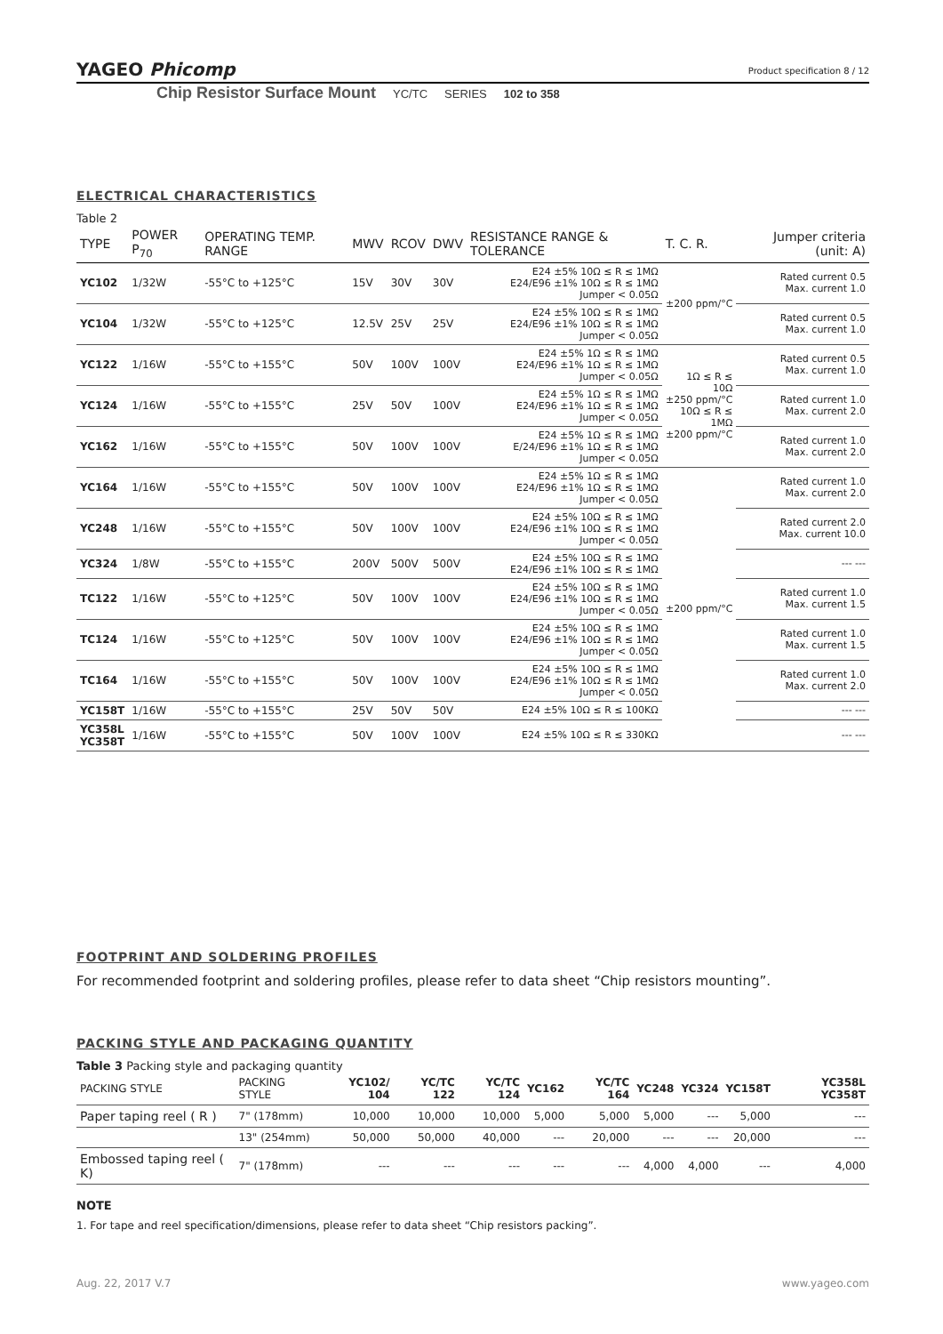YAGEO Phicomp
Product specification 8 / 12
Chip Resistor Surface Mount YC/TC SERIES 102 to 358
ELECTRICAL CHARACTERISTICS
Table 2
| TYPE | POWER P<sub>70</sub> | OPERATING TEMP. RANGE | MWV | RCOV | DWV | RESISTANCE RANGE & TOLERANCE | T. C. R. | Jumper criteria (unit: A) |
| --- | --- | --- | --- | --- | --- | --- | --- | --- |
| YC102 | 1/32W | -55°C to +125°C | 15V | 30V | 30V | E24 ±5% 10Ω ≤ R ≤ 1MΩ E24/E96 ±1% 10Ω ≤ R ≤ 1MΩ Jumper < 0.05Ω | ±200 ppm/°C | Rated current 0.5 Max. current 1.0 |
| YC104 | 1/32W | -55°C to +125°C | 12.5V | 25V | 25V | E24 ±5% 10Ω ≤ R ≤ 1MΩ E24/E96 ±1% 10Ω ≤ R ≤ 1MΩ Jumper < 0.05Ω | | Rated current 0.5 Max. current 1.0 |
| YC122 | 1/16W | -55°C to +155°C | 50V | 100V | 100V | E24 ±5% 1Ω ≤ R ≤ 1MΩ E24/E96 ±1% 1Ω ≤ R ≤ 1MΩ Jumper < 0.05Ω | 1Ω ≤ R ≤ 10Ω ±250 ppm/°C 10Ω ≤ R ≤ 1MΩ ±200 ppm/°C | Rated current 0.5 Max. current 1.0 |
| YC124 | 1/16W | -55°C to +155°C | 25V | 50V | 100V | E24 ±5% 1Ω ≤ R ≤ 1MΩ E24/E96 ±1% 1Ω ≤ R ≤ 1MΩ Jumper < 0.05Ω | | Rated current 1.0 Max. current 2.0 |
| YC162 | 1/16W | -55°C to +155°C | 50V | 100V | 100V | E24 ±5% 1Ω ≤ R ≤ 1MΩ E/24/E96 ±1% 1Ω ≤ R ≤ 1MΩ Jumper < 0.05Ω | | Rated current 1.0 Max. current 2.0 |
| YC164 | 1/16W | -55°C to +155°C | 50V | 100V | 100V | E24 ±5% 1Ω ≤ R ≤ 1MΩ E24/E96 ±1% 1Ω ≤ R ≤ 1MΩ Jumper < 0.05Ω | ±200 ppm/°C | Rated current 1.0 Max. current 2.0 |
| YC248 | 1/16W | -55°C to +155°C | 50V | 100V | 100V | E24 ±5% 10Ω ≤ R ≤ 1MΩ E24/E96 ±1% 10Ω ≤ R ≤ 1MΩ Jumper < 0.05Ω | | Rated current 2.0 Max. current 10.0 |
| YC324 | 1/8W | -55°C to +155°C | 200V | 500V | 500V | E24 ±5% 10Ω ≤ R ≤ 1MΩ E24/E96 ±1% 10Ω ≤ R ≤ 1MΩ | | --- --- |
| TC122 | 1/16W | -55°C to +125°C | 50V | 100V | 100V | E24 ±5% 10Ω ≤ R ≤ 1MΩ E24/E96 ±1% 10Ω ≤ R ≤ 1MΩ Jumper < 0.05Ω | | Rated current 1.0 Max. current 1.5 |
| TC124 | 1/16W | -55°C to +125°C | 50V | 100V | 100V | E24 ±5% 10Ω ≤ R ≤ 1MΩ E24/E96 ±1% 10Ω ≤ R ≤ 1MΩ Jumper < 0.05Ω | | Rated current 1.0 Max. current 1.5 |
| TC164 | 1/16W | -55°C to +155°C | 50V | 100V | 100V | E24 ±5% 10Ω ≤ R ≤ 1MΩ E24/E96 ±1% 10Ω ≤ R ≤ 1MΩ Jumper < 0.05Ω | | Rated current 1.0 Max. current 2.0 |
| YC158T | 1/16W | -55°C to +155°C | 25V | 50V | 50V | E24 ±5% 10Ω ≤ R ≤ 100KΩ | | --- --- |
| YC358L YC358T | 1/16W | -55°C to +155°C | 50V | 100V | 100V | E24 ±5% 10Ω ≤ R ≤ 330KΩ | | --- --- |
FOOTPRINT AND SOLDERING PROFILES
For recommended footprint and soldering profiles, please refer to data sheet “Chip resistors mounting”.
PACKING STYLE AND PACKAGING QUANTITY
Table 3 Packing style and packaging quantity
| PACKING STYLE | PACKING STYLE | YC102/ 104 | YC/TC 122 | YC/TC 124 | YC162 | YC/TC 164 | YC248 | YC324 | YC158T | YC358L YC358T |
| --- | --- | --- | --- | --- | --- | --- | --- | --- | --- | --- |
| Paper taping reel ( R ) | 7" (178mm) | 10,000 | 10,000 | 10,000 | 5,000 | 5,000 | 5,000 | --- | 5,000 | --- |
| | 13" (254mm) | 50,000 | 50,000 | 40,000 | --- | 20,000 | --- | --- | 20,000 | --- |
| Embossed taping reel ( K) | 7" (178mm) | --- | --- | --- | --- | --- | 4,000 | 4,000 | --- | 4,000 |
NOTE
1. For tape and reel specification/dimensions, please refer to data sheet “Chip resistors packing”.
Aug. 22, 2017 V.7 www.yageo.com